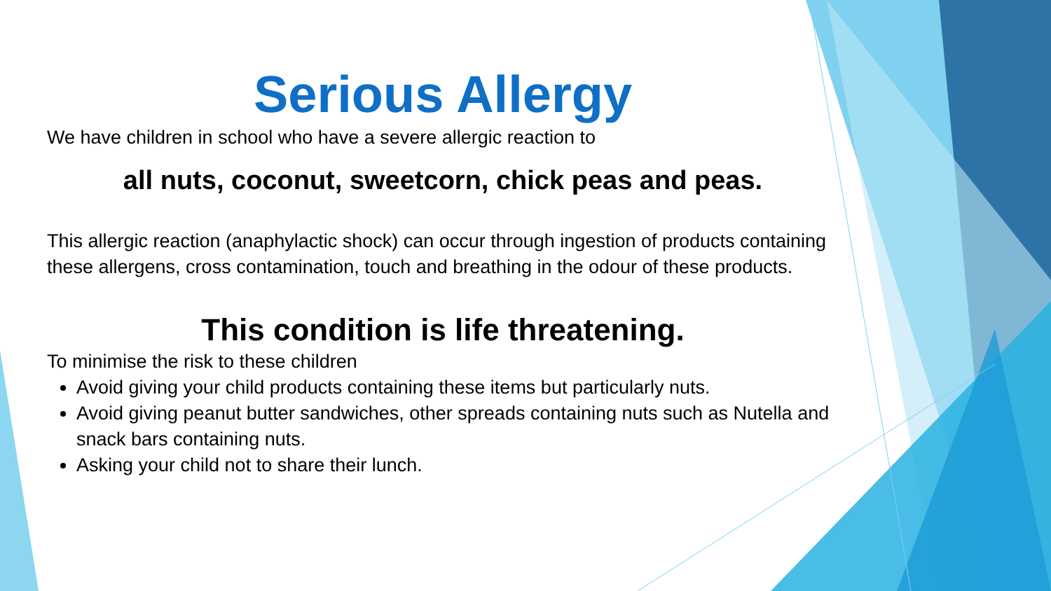Serious Allergy
We have children in school who have a severe allergic reaction to
all nuts, coconut, sweetcorn, chick peas and peas.
This allergic reaction (anaphylactic shock) can occur through ingestion of products containing these allergens, cross contamination, touch and breathing in the odour of these products.
This condition is life threatening.
To minimise the risk to these children
Avoid giving your child products containing these items but particularly nuts.
Avoid giving peanut butter sandwiches, other spreads containing nuts such as Nutella and snack bars containing nuts.
Asking your child not to share their lunch.